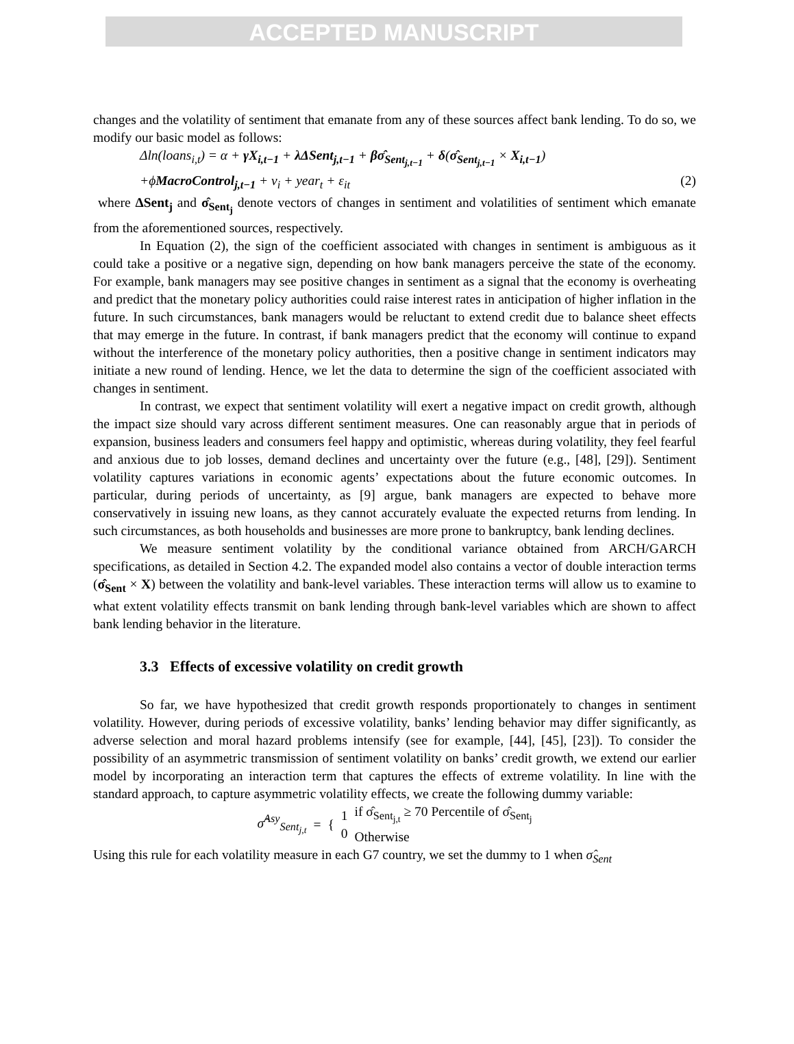ACCEPTED MANUSCRIPT
changes and the volatility of sentiment that emanate from any of these sources affect bank lending. To do so, we modify our basic model as follows:
Δln(loans<sub>i,t</sub>) = α + γX<sub>i,t−1</sub> + λΔSent<sub>j,t−1</sub> + βσ̂<sub>Sent<sub>j,t−1</sub></sub> + δ(σ̂<sub>Sent<sub>j,t−1</sub></sub> × X<sub>i,t−1</sub>)
+ϕMacroControl<sub>j,t−1</sub> + ν<sub>i</sub> + year<sub>t</sub> + ε<sub>it</sub> (2)
where ΔSent<sub>j</sub> and σ̂<sub>Sent<sub>j</sub></sub> denote vectors of changes in sentiment and volatilities of sentiment which emanate from the aforementioned sources, respectively.
In Equation (2), the sign of the coefficient associated with changes in sentiment is ambiguous as it could take a positive or a negative sign, depending on how bank managers perceive the state of the economy. For example, bank managers may see positive changes in sentiment as a signal that the economy is overheating and predict that the monetary policy authorities could raise interest rates in anticipation of higher inflation in the future. In such circumstances, bank managers would be reluctant to extend credit due to balance sheet effects that may emerge in the future. In contrast, if bank managers predict that the economy will continue to expand without the interference of the monetary policy authorities, then a positive change in sentiment indicators may initiate a new round of lending. Hence, we let the data to determine the sign of the coefficient associated with changes in sentiment.
In contrast, we expect that sentiment volatility will exert a negative impact on credit growth, although the impact size should vary across different sentiment measures. One can reasonably argue that in periods of expansion, business leaders and consumers feel happy and optimistic, whereas during volatility, they feel fearful and anxious due to job losses, demand declines and uncertainty over the future (e.g., [48], [29]). Sentiment volatility captures variations in economic agents’ expectations about the future economic outcomes. In particular, during periods of uncertainty, as [9] argue, bank managers are expected to behave more conservatively in issuing new loans, as they cannot accurately evaluate the expected returns from lending. In such circumstances, as both households and businesses are more prone to bankruptcy, bank lending declines.
We measure sentiment volatility by the conditional variance obtained from ARCH/GARCH specifications, as detailed in Section 4.2. The expanded model also contains a vector of double interaction terms (σ̂<sub>Sent</sub> × X) between the volatility and bank-level variables. These interaction terms will allow us to examine to what extent volatility effects transmit on bank lending through bank-level variables which are shown to affect bank lending behavior in the literature.
3.3 Effects of excessive volatility on credit growth
So far, we have hypothesized that credit growth responds proportionately to changes in sentiment volatility. However, during periods of excessive volatility, banks’ lending behavior may differ significantly, as adverse selection and moral hazard problems intensify (see for example, [44], [45], [23]). To consider the possibility of an asymmetric transmission of sentiment volatility on banks’ credit growth, we extend our earlier model by incorporating an interaction term that captures the effects of extreme volatility. In line with the standard approach, to capture asymmetric volatility effects, we create the following dummy variable:
σ̂<sup>Asy</sup><sub>Sent<sub>j,t</sub></sub> = { 1
0 if σ̂<sub>Sent<sub>j,t</sub></sub> ≥ 70 Percentile of σ̂<sub>Sent<sub>j</sub></sub>
Otherwise
Using this rule for each volatility measure in each G7 country, we set the dummy to 1 when σ̂<sub>Sent</sub>